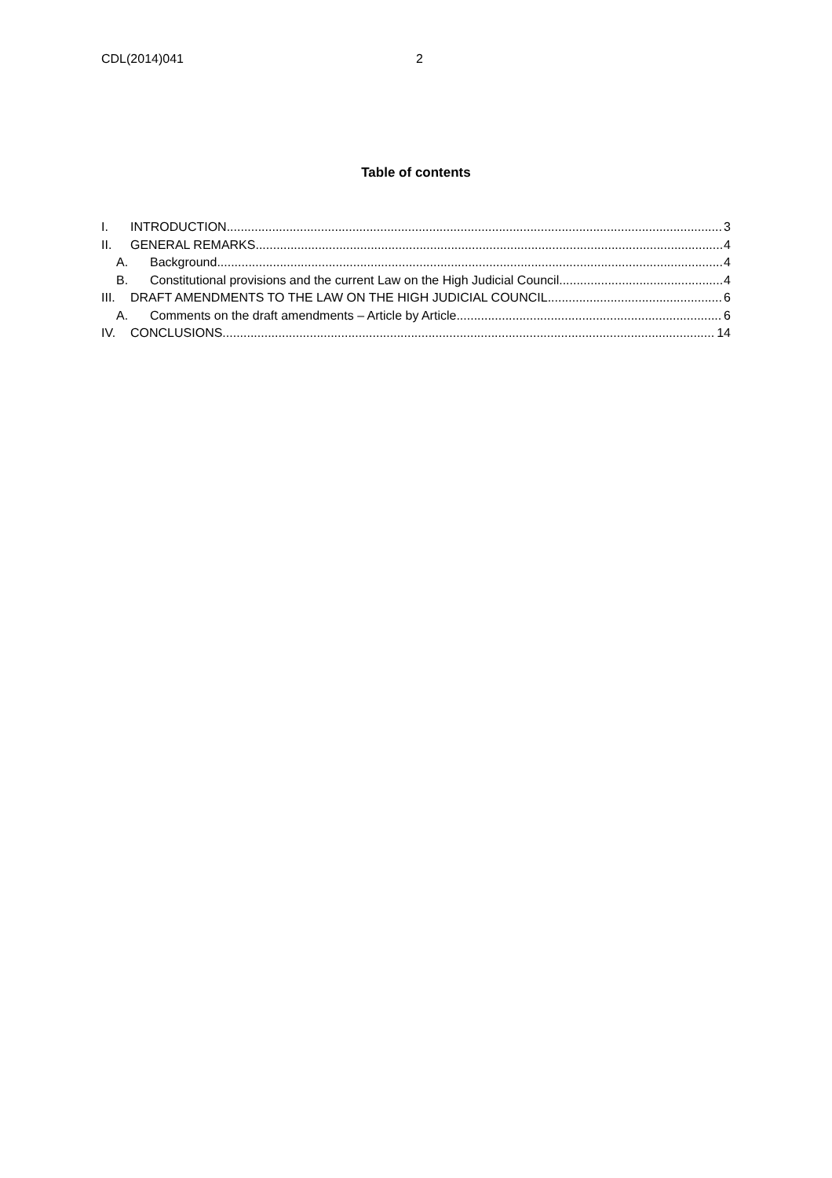CDL(2014)041 2
Table of contents
I. INTRODUCTION 3
II. GENERAL REMARKS 4
A. Background 4
B. Constitutional provisions and the current Law on the High Judicial Council 4
III. DRAFT AMENDMENTS TO THE LAW ON THE HIGH JUDICIAL COUNCIL 6
A. Comments on the draft amendments – Article by Article 6
IV. CONCLUSIONS 14